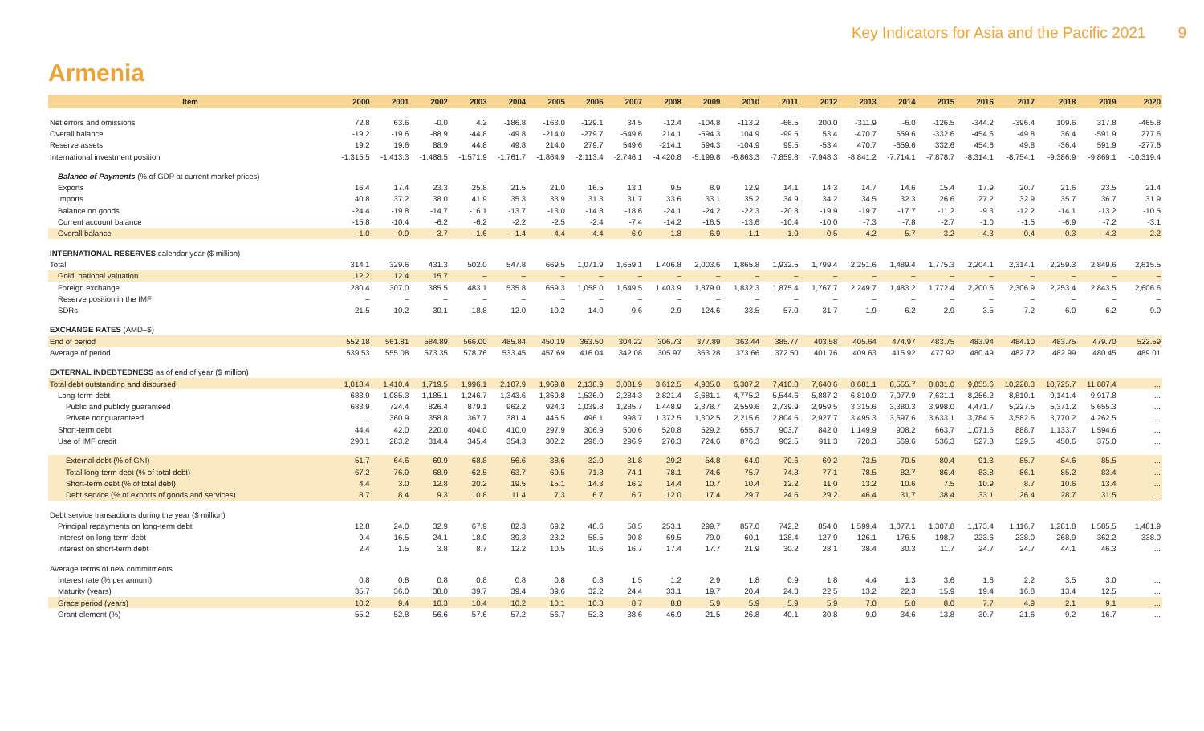Key Indicators for Asia and the Pacific 2021 9
Armenia
| Item | 2000 | 2001 | 2002 | 2003 | 2004 | 2005 | 2006 | 2007 | 2008 | 2009 | 2010 | 2011 | 2012 | 2013 | 2014 | 2015 | 2016 | 2017 | 2018 | 2019 | 2020 |
| --- | --- | --- | --- | --- | --- | --- | --- | --- | --- | --- | --- | --- | --- | --- | --- | --- | --- | --- | --- | --- | --- |
| Net errors and omissions | 72.8 | 63.6 | -0.0 | 4.2 | -186.8 | -163.0 | -129.1 | 34.5 | -12.4 | -104.8 | -113.2 | -66.5 | 200.0 | -311.9 | -6.0 | -126.5 | -344.2 | -396.4 | 109.6 | 317.8 | -465.8 |
| Overall balance | -19.2 | -19.6 | -88.9 | -44.8 | -49.8 | -214.0 | -279.7 | -549.6 | 214.1 | -594.3 | 104.9 | -99.5 | 53.4 | -470.7 | 659.6 | -332.6 | -454.6 | -49.8 | 36.4 | -591.9 | 277.6 |
| Reserve assets | 19.2 | 19.6 | 88.9 | 44.8 | 49.8 | 214.0 | 279.7 | 549.6 | -214.1 | 594.3 | -104.9 | 99.5 | -53.4 | 470.7 | -659.6 | 332.6 | 454.6 | 49.8 | -36.4 | 591.9 | -277.6 |
| International investment position | -1,315.5 | -1,413.3 | -1,488.5 | -1,571.9 | -1,761.7 | -1,864.9 | -2,113.4 | -2,746.1 | -4,420.8 | -5,199.8 | -6,863.3 | -7,859.8 | -7,948.3 | -8,841.2 | -7,714.1 | -7,878.7 | -8,314.1 | -8,754.1 | -9,386.9 | -9,869.1 | -10,319.4 |
| Balance of Payments (% of GDP at current market prices) | | | | | | | | | | | | | | | | | | | | | |
| Exports | 16.4 | 17.4 | 23.3 | 25.8 | 21.5 | 21.0 | 16.5 | 13.1 | 9.5 | 8.9 | 12.9 | 14.1 | 14.3 | 14.7 | 14.6 | 15.4 | 17.9 | 20.7 | 21.6 | 23.5 | 21.4 |
| Imports | 40.8 | 37.2 | 38.0 | 41.9 | 35.3 | 33.9 | 31.3 | 31.7 | 33.6 | 33.1 | 35.2 | 34.9 | 34.2 | 34.5 | 32.3 | 26.6 | 27.2 | 32.9 | 35.7 | 36.7 | 31.9 |
| Balance on goods | -24.4 | -19.8 | -14.7 | -16.1 | -13.7 | -13.0 | -14.8 | -18.6 | -24.1 | -24.2 | -22.3 | -20.8 | -19.9 | -19.7 | -17.7 | -11.2 | -9.3 | -12.2 | -14.1 | -13.2 | -10.5 |
| Current account balance | -15.8 | -10.4 | -6.2 | -6.2 | -2.2 | -2.5 | -2.4 | -7.4 | -14.2 | -16.5 | -13.6 | -10.4 | -10.0 | -7.3 | -7.8 | -2.7 | -1.0 | -1.5 | -6.9 | -7.2 | -3.1 |
| Overall balance | -1.0 | -0.9 | -3.7 | -1.6 | -1.4 | -4.4 | -4.4 | -6.0 | 1.8 | -6.9 | 1.1 | -1.0 | 0.5 | -4.2 | 5.7 | -3.2 | -4.3 | -0.4 | 0.3 | -4.3 | 2.2 |
| INTERNATIONAL RESERVES calendar year ($ million) | | | | | | | | | | | | | | | | | | | | | |
| Total | 314.1 | 329.6 | 431.3 | 502.0 | 547.8 | 669.5 | 1,071.9 | 1,659.1 | 1,406.8 | 2,003.6 | 1,865.8 | 1,932.5 | 1,799.4 | 2,251.6 | 1,489.4 | 1,775.3 | 2,204.1 | 2,314.1 | 2,259.3 | 2,849.6 | 2,615.5 |
| Gold, national valuation | 12.2 | 12.4 | 15.7 | – | – | – | – | – | – | – | – | – | – | – | – | – | – | – | – | – | – |
| Foreign exchange | 280.4 | 307.0 | 385.5 | 483.1 | 535.8 | 659.3 | 1,058.0 | 1,649.5 | 1,403.9 | 1,879.0 | 1,832.3 | 1,875.4 | 1,767.7 | 2,249.7 | 1,483.2 | 1,772.4 | 2,200.6 | 2,306.9 | 2,253.4 | 2,843.5 | 2,606.6 |
| Reserve position in the IMF | – | – | – | – | – | – | – | – | – | – | – | – | – | – | – | – | – | – | – | – | – |
| SDRs | 21.5 | 10.2 | 30.1 | 18.8 | 12.0 | 10.2 | 14.0 | 9.6 | 2.9 | 124.6 | 33.5 | 57.0 | 31.7 | 1.9 | 6.2 | 2.9 | 3.5 | 7.2 | 6.0 | 6.2 | 9.0 |
| EXCHANGE RATES (AMD–$) | | | | | | | | | | | | | | | | | | | | | |
| End of period | 552.18 | 561.81 | 584.89 | 566.00 | 485.84 | 450.19 | 363.50 | 304.22 | 306.73 | 377.89 | 363.44 | 385.77 | 403.58 | 405.64 | 474.97 | 483.75 | 483.94 | 484.10 | 483.75 | 479.70 | 522.59 |
| Average of period | 539.53 | 555.08 | 573.35 | 578.76 | 533.45 | 457.69 | 416.04 | 342.08 | 305.97 | 363.28 | 373.66 | 372.50 | 401.76 | 409.63 | 415.92 | 477.92 | 480.49 | 482.72 | 482.99 | 480.45 | 489.01 |
| EXTERNAL INDEBTEDNESS as of end of year ($ million) | | | | | | | | | | | | | | | | | | | | | |
| Total debt outstanding and disbursed | 1,018.4 | 1,410.4 | 1,719.5 | 1,996.1 | 2,107.9 | 1,969.8 | 2,138.9 | 3,081.9 | 3,612.5 | 4,935.0 | 6,307.2 | 7,410.8 | 7,640.6 | 8,681.1 | 8,555.7 | 8,831.0 | 9,855.6 | 10,228.3 | 10,725.7 | 11,887.4 | ... |
| Long-term debt | 683.9 | 1,085.3 | 1,185.1 | 1,246.7 | 1,343.6 | 1,369.8 | 1,536.0 | 2,284.3 | 2,821.4 | 3,681.1 | 4,775.2 | 5,544.6 | 5,887.2 | 6,810.9 | 7,077.9 | 7,631.1 | 8,256.2 | 8,810.1 | 9,141.4 | 9,917.8 | ... |
| Public and publicly guaranteed | 683.9 | 724.4 | 826.4 | 879.1 | 962.2 | 924.3 | 1,039.8 | 1,285.7 | 1,448.9 | 2,378.7 | 2,559.6 | 2,739.9 | 2,959.5 | 3,315.6 | 3,380.3 | 3,998.0 | 4,471.7 | 5,227.5 | 5,371.2 | 5,655.3 | ... |
| Private nonguaranteed | ... | 360.9 | 358.8 | 367.7 | 381.4 | 445.5 | 496.1 | 998.7 | 1,372.5 | 1,302.5 | 2,215.6 | 2,804.6 | 2,927.7 | 3,495.3 | 3,697.6 | 3,633.1 | 3,784.5 | 3,582.6 | 3,770.2 | 4,262.5 | ... |
| Short-term debt | 44.4 | 42.0 | 220.0 | 404.0 | 410.0 | 297.9 | 306.9 | 500.6 | 520.8 | 529.2 | 655.7 | 903.7 | 842.0 | 1,149.9 | 908.2 | 663.7 | 1,071.6 | 888.7 | 1,133.7 | 1,594.6 | ... |
| Use of IMF credit | 290.1 | 283.2 | 314.4 | 345.4 | 354.3 | 302.2 | 296.0 | 296.9 | 270.3 | 724.6 | 876.3 | 962.5 | 911.3 | 720.3 | 569.6 | 536.3 | 527.8 | 529.5 | 450.6 | 375.0 | ... |
| External debt (% of GNI) | 51.7 | 64.6 | 69.9 | 68.8 | 56.6 | 38.6 | 32.0 | 31.8 | 29.2 | 54.8 | 64.9 | 70.6 | 69.2 | 73.5 | 70.5 | 80.4 | 91.3 | 85.7 | 84.6 | 85.5 | ... |
| Total long-term debt (% of total debt) | 67.2 | 76.9 | 68.9 | 62.5 | 63.7 | 69.5 | 71.8 | 74.1 | 78.1 | 74.6 | 75.7 | 74.8 | 77.1 | 78.5 | 82.7 | 86.4 | 83.8 | 86.1 | 85.2 | 83.4 | ... |
| Short-term debt (% of total debt) | 4.4 | 3.0 | 12.8 | 20.2 | 19.5 | 15.1 | 14.3 | 16.2 | 14.4 | 10.7 | 10.4 | 12.2 | 11.0 | 13.2 | 10.6 | 7.5 | 10.9 | 8.7 | 10.6 | 13.4 | ... |
| Debt service (% of exports of goods and services) | 8.7 | 8.4 | 9.3 | 10.8 | 11.4 | 7.3 | 6.7 | 6.7 | 12.0 | 17.4 | 29.7 | 24.6 | 29.2 | 46.4 | 31.7 | 38.4 | 33.1 | 26.4 | 28.7 | 31.5 | ... |
| Debt service transactions during the year ($ million) | | | | | | | | | | | | | | | | | | | | | |
| Principal repayments on long-term debt | 12.8 | 24.0 | 32.9 | 67.9 | 82.3 | 69.2 | 48.6 | 58.5 | 253.1 | 299.7 | 857.0 | 742.2 | 854.0 | 1,599.4 | 1,077.1 | 1,307.8 | 1,173.4 | 1,116.7 | 1,281.8 | 1,585.5 | 1,481.9 |
| Interest on long-term debt | 9.4 | 16.5 | 24.1 | 18.0 | 39.3 | 23.2 | 58.5 | 90.8 | 69.5 | 79.0 | 60.1 | 128.4 | 127.9 | 126.1 | 176.5 | 198.7 | 223.6 | 238.0 | 268.9 | 362.2 | 338.0 |
| Interest on short-term debt | 2.4 | 1.5 | 3.8 | 8.7 | 12.2 | 10.5 | 10.6 | 16.7 | 17.4 | 17.7 | 21.9 | 30.2 | 28.1 | 38.4 | 30.3 | 11.7 | 24.7 | 24.7 | 44.1 | 46.3 | ... |
| Average terms of new commitments | | | | | | | | | | | | | | | | | | | | | |
| Interest rate (% per annum) | 0.8 | 0.8 | 0.8 | 0.8 | 0.8 | 0.8 | 0.8 | 1.5 | 1.2 | 2.9 | 1.8 | 0.9 | 1.8 | 4.4 | 1.3 | 3.6 | 1.6 | 2.2 | 3.5 | 3.0 | ... |
| Maturity (years) | 35.7 | 36.0 | 38.0 | 39.7 | 39.4 | 39.6 | 32.2 | 24.4 | 33.1 | 19.7 | 20.4 | 24.3 | 22.5 | 13.2 | 22.3 | 15.9 | 19.4 | 16.8 | 13.4 | 12.5 | ... |
| Grace period (years) | 10.2 | 9.4 | 10.3 | 10.4 | 10.2 | 10.1 | 10.3 | 8.7 | 8.8 | 5.9 | 5.9 | 5.9 | 5.9 | 7.0 | 5.0 | 8.0 | 7.7 | 4.9 | 2.1 | 9.1 | ... |
| Grant element (%) | 55.2 | 52.8 | 56.6 | 57.6 | 57.2 | 56.7 | 52.3 | 38.6 | 46.9 | 21.5 | 26.8 | 40.1 | 30.8 | 9.0 | 34.6 | 13.8 | 30.7 | 21.6 | 9.2 | 16.7 | ... |